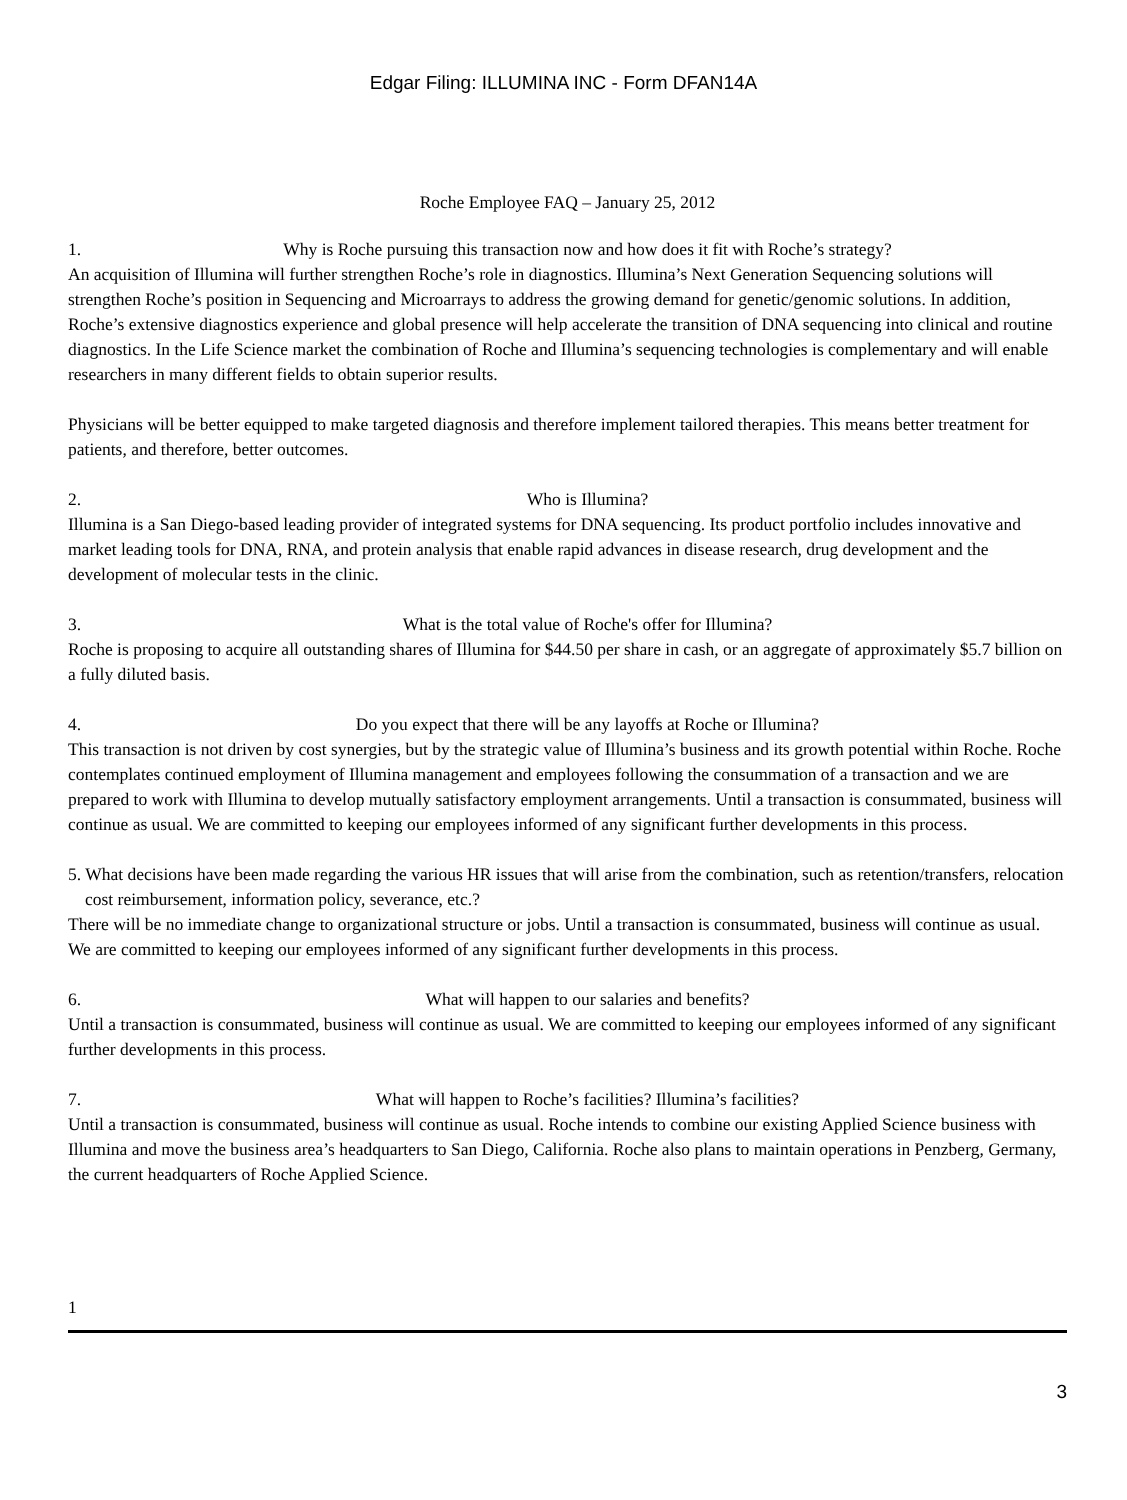Edgar Filing: ILLUMINA INC - Form DFAN14A
Roche Employee FAQ – January 25, 2012
1. Why is Roche pursuing this transaction now and how does it fit with Roche’s strategy?
An acquisition of Illumina will further strengthen Roche’s role in diagnostics. Illumina’s Next Generation Sequencing solutions will strengthen Roche’s position in Sequencing and Microarrays to address the growing demand for genetic/genomic solutions. In addition, Roche’s extensive diagnostics experience and global presence will help accelerate the transition of DNA sequencing into clinical and routine diagnostics. In the Life Science market the combination of Roche and Illumina’s sequencing technologies is complementary and will enable researchers in many different fields to obtain superior results.
Physicians will be better equipped to make targeted diagnosis and therefore implement tailored therapies. This means better treatment for patients, and therefore, better outcomes.
2. Who is Illumina?
Illumina is a San Diego-based leading provider of integrated systems for DNA sequencing. Its product portfolio includes innovative and market leading tools for DNA, RNA, and protein analysis that enable rapid advances in disease research, drug development and the development of molecular tests in the clinic.
3. What is the total value of Roche's offer for Illumina?
Roche is proposing to acquire all outstanding shares of Illumina for $44.50 per share in cash, or an aggregate of approximately $5.7 billion on a fully diluted basis.
4. Do you expect that there will be any layoffs at Roche or Illumina?
This transaction is not driven by cost synergies, but by the strategic value of Illumina’s business and its growth potential within Roche. Roche contemplates continued employment of Illumina management and employees following the consummation of a transaction and we are prepared to work with Illumina to develop mutually satisfactory employment arrangements. Until a transaction is consummated, business will continue as usual. We are committed to keeping our employees informed of any significant further developments in this process.
5. What decisions have been made regarding the various HR issues that will arise from the combination, such as retention/transfers, relocation cost reimbursement, information policy, severance, etc.?
There will be no immediate change to organizational structure or jobs. Until a transaction is consummated, business will continue as usual. We are committed to keeping our employees informed of any significant further developments in this process.
6. What will happen to our salaries and benefits?
Until a transaction is consummated, business will continue as usual. We are committed to keeping our employees informed of any significant further developments in this process.
7. What will happen to Roche’s facilities? Illumina’s facilities?
Until a transaction is consummated, business will continue as usual. Roche intends to combine our existing Applied Science business with Illumina and move the business area’s headquarters to San Diego, California. Roche also plans to maintain operations in Penzberg, Germany, the current headquarters of Roche Applied Science.
1
3